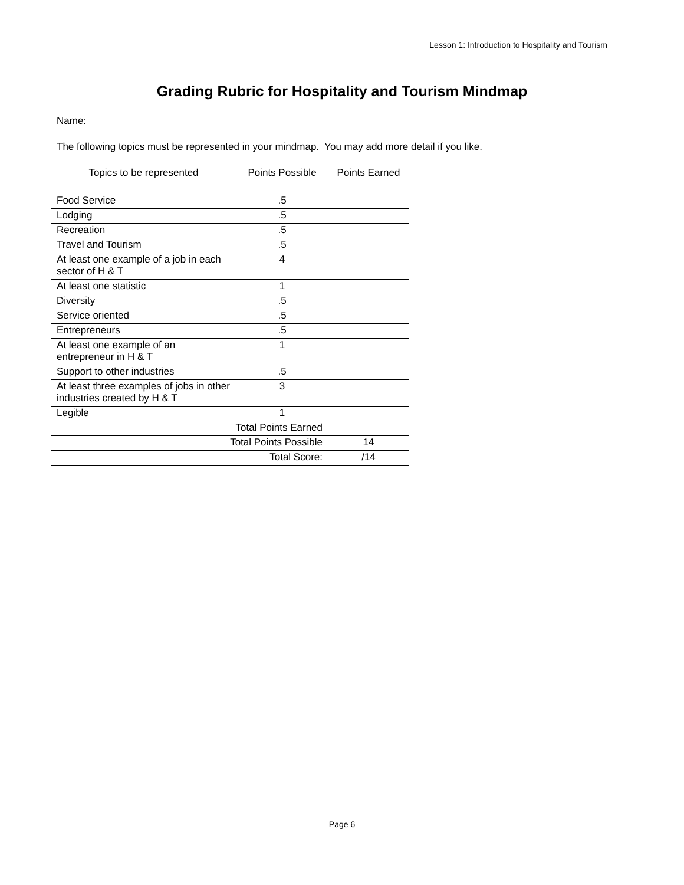Lesson 1: Introduction to Hospitality and Tourism
Grading Rubric for Hospitality and Tourism Mindmap
Name:
The following topics must be represented in your mindmap. You may add more detail if you like.
| Topics to be represented | Points Possible | Points Earned |
| --- | --- | --- |
| Food Service | .5 | |
| Lodging | .5 | |
| Recreation | .5 | |
| Travel and Tourism | .5 | |
| At least one example of a job in each sector of H & T | 4 | |
| At least one statistic | 1 | |
| Diversity | .5 | |
| Service oriented | .5 | |
| Entrepreneurs | .5 | |
| At least one example of an entrepreneur in H & T | 1 | |
| Support to other industries | .5 | |
| At least three examples of jobs in other industries created by H & T | 3 | |
| Legible | 1 | |
| Total Points Earned | | |
| Total Points Possible | | 14 |
| Total Score: | | /14 |
Page 6